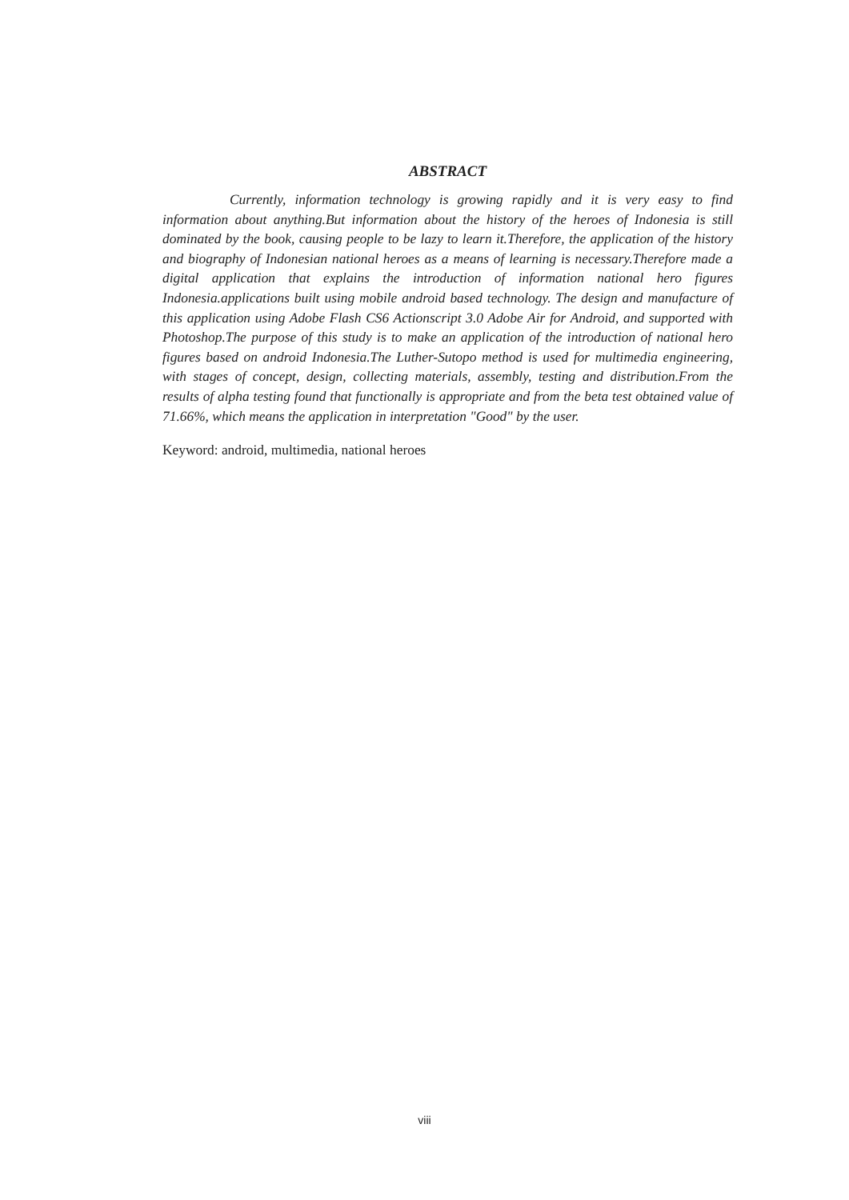ABSTRACT
Currently, information technology is growing rapidly and it is very easy to find information about anything.But information about the history of the heroes of Indonesia is still dominated by the book, causing people to be lazy to learn it.Therefore, the application of the history and biography of Indonesian national heroes as a means of learning is necessary.Therefore made a digital application that explains the introduction of information national hero figures Indonesia.applications built using mobile android based technology. The design and manufacture of this application using Adobe Flash CS6 Actionscript 3.0 Adobe Air for Android, and supported with Photoshop.The purpose of this study is to make an application of the introduction of national hero figures based on android Indonesia.The Luther-Sutopo method is used for multimedia engineering, with stages of concept, design, collecting materials, assembly, testing and distribution.From the results of alpha testing found that functionally is appropriate and from the beta test obtained value of 71.66%, which means the application in interpretation "Good" by the user.
Keyword: android, multimedia, national heroes
viii